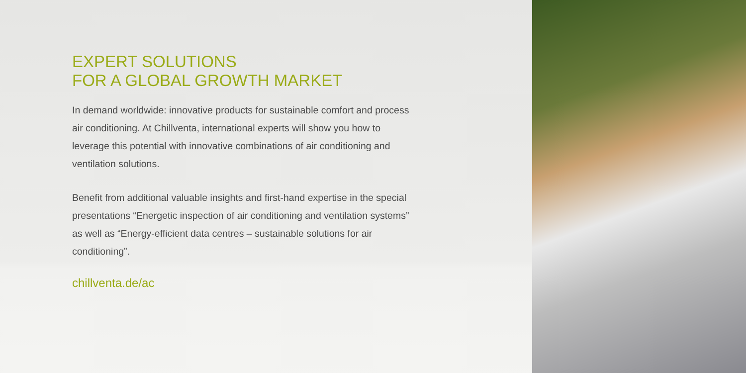EXPERT SOLUTIONS
FOR A GLOBAL GROWTH MARKET
In demand worldwide: innovative products for sustainable comfort and process air conditioning. At Chillventa, international experts will show you how to leverage this potential with inno­vative combinations of air conditioning and ventilation solutions.
Benefit from additional valuable insights and first-hand expertise in the special presentations “Energetic inspection of air conditioning and ventilation systems” as well as “Energy-efficient data centres – sustainable solutions for air conditioning”.
chillventa.de/ac